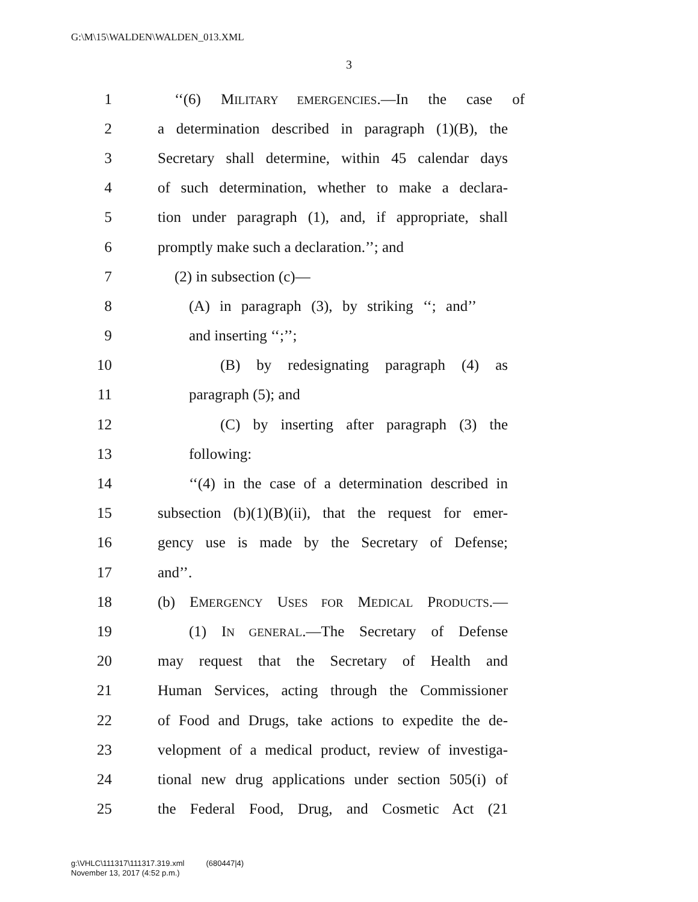G:\M\15\WALDEN\WALDEN_013.XML
3
1 ‘‘(6) MILITARY EMERGENCIES.—In the case of
2 a determination described in paragraph (1)(B), the
3 Secretary shall determine, within 45 calendar days
4 of such determination, whether to make a declara-
5 tion under paragraph (1), and, if appropriate, shall
6 promptly make such a declaration.’’; and
7 (2) in subsection (c)—
8 (A) in paragraph (3), by striking ‘‘; and’’
9 and inserting ‘‘;’’;
10 (B) by redesignating paragraph (4) as
11 paragraph (5); and
12 (C) by inserting after paragraph (3) the
13 following:
14 ‘‘(4) in the case of a determination described in
15 subsection (b)(1)(B)(ii), that the request for emer-
16 gency use is made by the Secretary of Defense;
17 and’’.
18 (b) EMERGENCY USES FOR MEDICAL PRODUCTS.—
19 (1) IN GENERAL.—The Secretary of Defense
20 may request that the Secretary of Health and
21 Human Services, acting through the Commissioner
22 of Food and Drugs, take actions to expedite the de-
23 velopment of a medical product, review of investiga-
24 tional new drug applications under section 505(i) of
25 the Federal Food, Drug, and Cosmetic Act (21
g:\VHLC\111317\111317.319.xml (680447|4)
November 13, 2017 (4:52 p.m.)